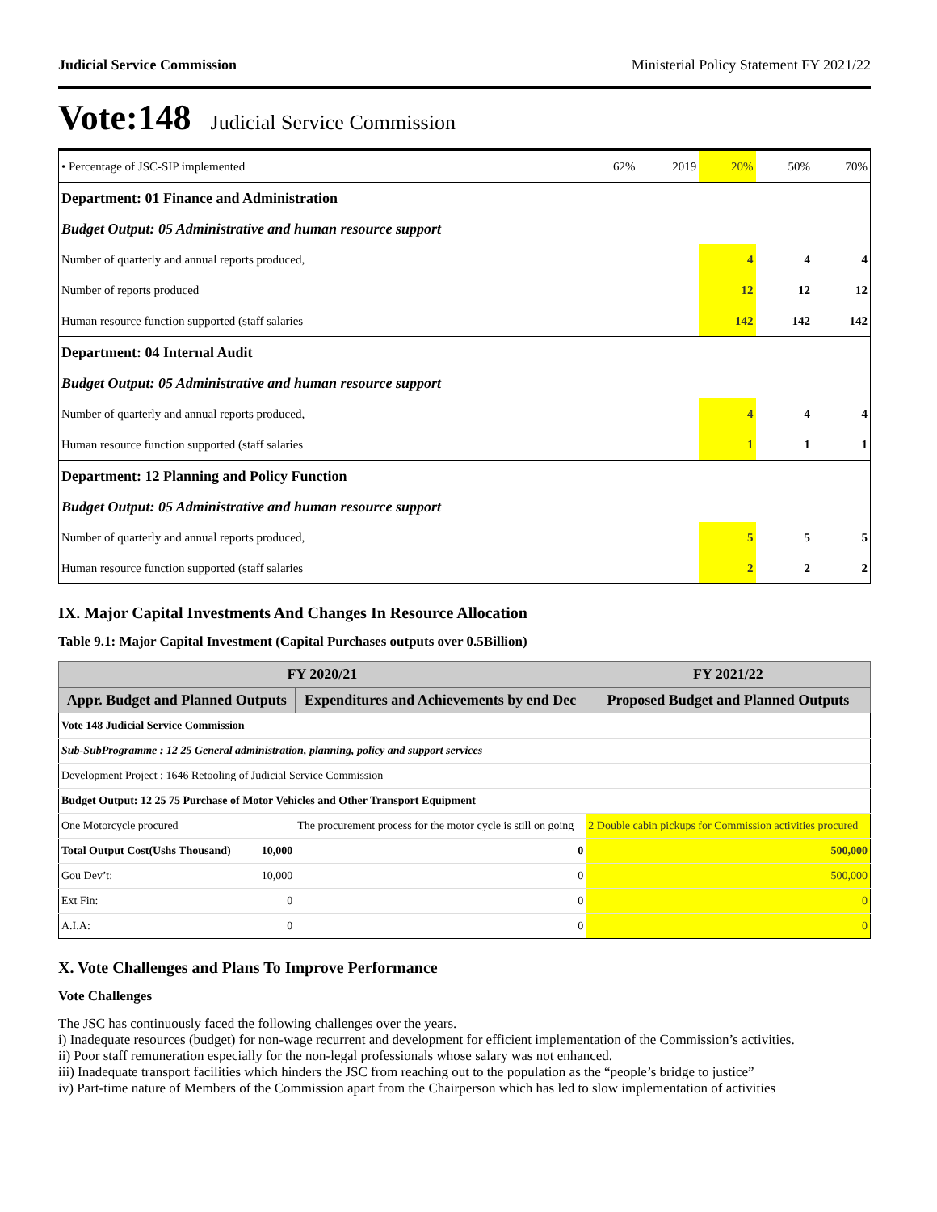Judicial Service Commission Ministerial Policy Statement FY 2021/22
Vote:148 Judicial Service Commission
| • Percentage of JSC-SIP implemented | 62% | 2019 | 20% | 50% | 70% |
| Department: 01 Finance and Administration | | | | | |
| Budget Output: 05 Administrative and human resource support | | | | | |
| Number of quarterly and annual reports produced, | | | 4 | 4 | 4 |
| Number of reports produced | | | 12 | 12 | 12 |
| Human resource function supported (staff salaries | | | 142 | 142 | 142 |
| Department: 04 Internal Audit | | | | | |
| Budget Output: 05 Administrative and human resource support | | | | | |
| Number of quarterly and annual reports produced, | | | 4 | 4 | 4 |
| Human resource function supported (staff salaries | | | 1 | 1 | 1 |
| Department: 12 Planning and Policy Function | | | | | |
| Budget Output: 05 Administrative and human resource support | | | | | |
| Number of quarterly and annual reports produced, | | | 5 | 5 | 5 |
| Human resource function supported (staff salaries | | | 2 | 2 | 2 |
IX. Major Capital Investments And Changes In Resource Allocation
Table 9.1: Major Capital Investment (Capital Purchases outputs over 0.5Billion)
| FY 2020/21 | | | FY 2021/22 |
| --- | --- | --- | --- |
| Appr. Budget and Planned Outputs | | Expenditures and Achievements by end Dec | Proposed Budget and Planned Outputs |
| Vote 148 Judicial Service Commission | | | |
| Sub-SubProgramme : 12 25 General administration, planning, policy and support services | | | |
| Development Project : 1646 Retooling of Judicial Service Commission | | | |
| Budget Output: 12 25 75 Purchase of Motor Vehicles and Other Transport Equipment | | | |
| One Motorcycle procured | | The procurement process for the motor cycle is still on going | 2 Double cabin pickups for Commission activities procured |
| Total Output Cost(Ushs Thousand) | 10,000 | 0 | 500,000 |
| Gou Dev’t: | 10,000 | 0 | 500,000 |
| Ext Fin: | 0 | 0 | 0 |
| A.I.A: | 0 | 0 | 0 |
X. Vote Challenges and Plans To Improve Performance
Vote Challenges
The JSC has continuously faced the following challenges over the years.
i) Inadequate resources (budget) for non-wage recurrent and development for efficient implementation of the Commission’s activities.
ii) Poor staff remuneration especially for the non-legal professionals whose salary was not enhanced.
iii) Inadequate transport facilities which hinders the JSC from reaching out to the population as the “people’s bridge to justice”
iv) Part-time nature of Members of the Commission apart from the Chairperson which has led to slow implementation of activities